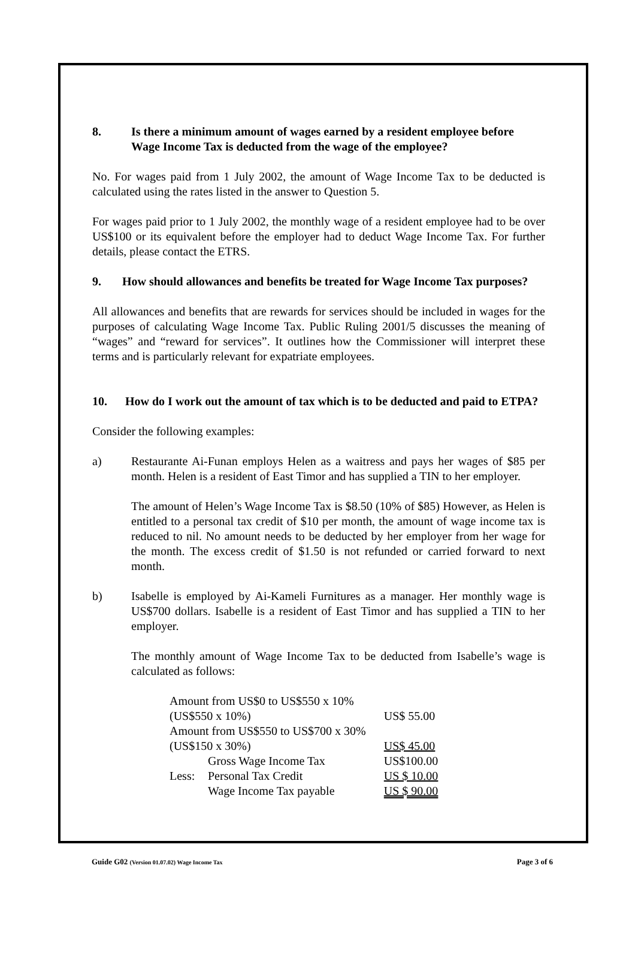8. Is there a minimum amount of wages earned by a resident employee before Wage Income Tax is deducted from the wage of the employee?
No. For wages paid from 1 July 2002, the amount of Wage Income Tax to be deducted is calculated using the rates listed in the answer to Question 5.
For wages paid prior to 1 July 2002, the monthly wage of a resident employee had to be over US$100 or its equivalent before the employer had to deduct Wage Income Tax. For further details, please contact the ETRS.
9. How should allowances and benefits be treated for Wage Income Tax purposes?
All allowances and benefits that are rewards for services should be included in wages for the purposes of calculating Wage Income Tax. Public Ruling 2001/5 discusses the meaning of “wages” and “reward for services”. It outlines how the Commissioner will interpret these terms and is particularly relevant for expatriate employees.
10. How do I work out the amount of tax which is to be deducted and paid to ETPA?
Consider the following examples:
a) Restaurante Ai-Funan employs Helen as a waitress and pays her wages of $85 per month. Helen is a resident of East Timor and has supplied a TIN to her employer.
The amount of Helen’s Wage Income Tax is $8.50 (10% of $85) However, as Helen is entitled to a personal tax credit of $10 per month, the amount of wage income tax is reduced to nil. No amount needs to be deducted by her employer from her wage for the month. The excess credit of $1.50 is not refunded or carried forward to next month.
b) Isabelle is employed by Ai-Kameli Furnitures as a manager. Her monthly wage is US$700 dollars. Isabelle is a resident of East Timor and has supplied a TIN to her employer.
The monthly amount of Wage Income Tax to be deducted from Isabelle’s wage is calculated as follows:
| Amount from US$0 to US$550 x 10% | | |
| (US$550 x 10%) | | US$ 55.00 |
| Amount from US$550 to US$700 x 30% | | |
| (US$150 x 30%) | | US$ 45.00 |
| | Gross Wage Income Tax | US$100.00 |
| Less: | Personal Tax Credit | US $ 10.00 |
| | Wage Income Tax payable | US $ 90.00 |
Guide G02 (Version 01.07.02) Wage Income Tax Page 3 of 6